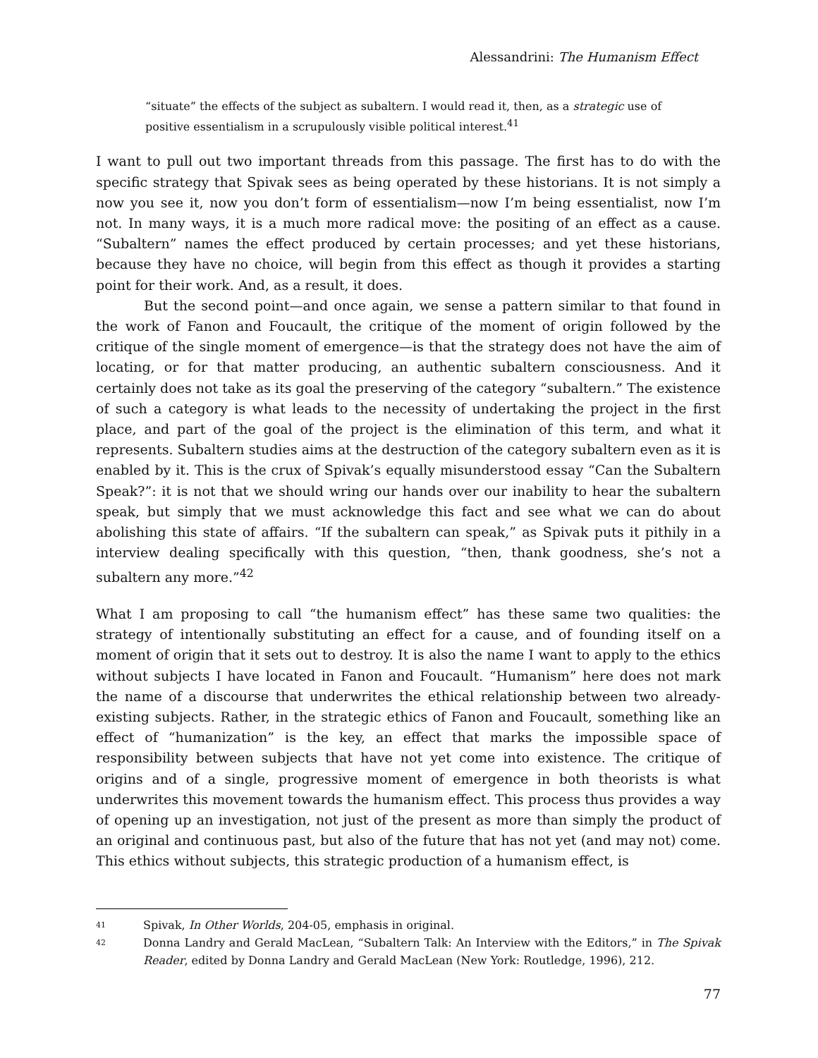Alessandrini: The Humanism Effect
“situate” the effects of the subject as subaltern. I would read it, then, as a strategic use of positive essentialism in a scrupulously visible political interest.<sup>41</sup>
I want to pull out two important threads from this passage. The first has to do with the specific strategy that Spivak sees as being operated by these historians. It is not simply a now you see it, now you don’t form of essentialism—now I’m being essentialist, now I’m not. In many ways, it is a much more radical move: the positing of an effect as a cause. “Subaltern” names the effect produced by certain processes; and yet these historians, because they have no choice, will begin from this effect as though it provides a starting point for their work. And, as a result, it does.
But the second point—and once again, we sense a pattern similar to that found in the work of Fanon and Foucault, the critique of the moment of origin followed by the critique of the single moment of emergence—is that the strategy does not have the aim of locating, or for that matter producing, an authentic subaltern consciousness. And it certainly does not take as its goal the preserving of the category “subaltern.” The existence of such a category is what leads to the necessity of undertaking the project in the first place, and part of the goal of the project is the elimination of this term, and what it represents. Subaltern studies aims at the destruction of the category subaltern even as it is enabled by it. This is the crux of Spivak’s equally misunderstood essay “Can the Subaltern Speak?”: it is not that we should wring our hands over our inability to hear the subaltern speak, but simply that we must acknowledge this fact and see what we can do about abolishing this state of affairs. “If the subaltern can speak,” as Spivak puts it pithily in a interview dealing specifically with this question, “then, thank goodness, she’s not a subaltern any more.”<sup>42</sup>
What I am proposing to call “the humanism effect” has these same two qualities: the strategy of intentionally substituting an effect for a cause, and of founding itself on a moment of origin that it sets out to destroy. It is also the name I want to apply to the ethics without subjects I have located in Fanon and Foucault. “Humanism” here does not mark the name of a discourse that underwrites the ethical relationship between two already-existing subjects. Rather, in the strategic ethics of Fanon and Foucault, something like an effect of “humanization” is the key, an effect that marks the impossible space of responsibility between subjects that have not yet come into existence. The critique of origins and of a single, progressive moment of emergence in both theorists is what underwrites this movement towards the humanism effect. This process thus provides a way of opening up an investigation, not just of the present as more than simply the product of an original and continuous past, but also of the future that has not yet (and may not) come. This ethics without subjects, this strategic production of a humanism effect, is
41 Spivak, In Other Worlds, 204-05, emphasis in original.
42 Donna Landry and Gerald MacLean, “Subaltern Talk: An Interview with the Editors,” in The Spivak Reader, edited by Donna Landry and Gerald MacLean (New York: Routledge, 1996), 212.
77